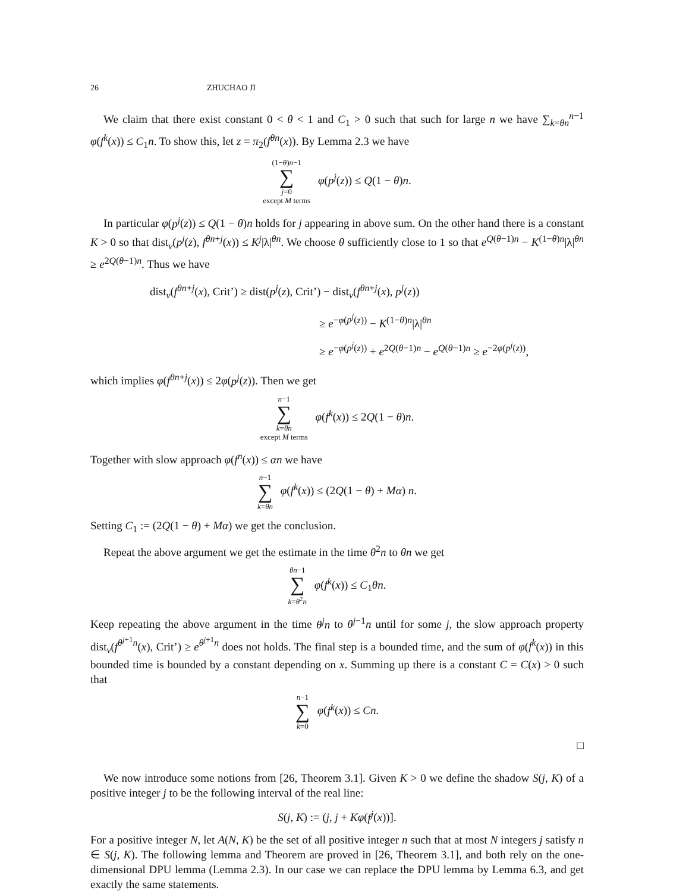26 ZHUCHAO JI
We claim that there exist constant 0 < θ < 1 and C<sub>1</sub> > 0 such that such for large n we have ∑<sub>k=θn</sub><sup>n−1</sup> φ(f<sup>k</sup>(x)) ≤ C<sub>1</sub>n. To show this, let z = π<sub>2</sub>(f<sup>θn</sup>(x)). By Lemma 2.3 we have
(1−θ)n−1 ∑ j=0
except M terms φ(p<sup>j</sup>(z)) ≤ Q(1 − θ)n.
In particular φ(p<sup>j</sup>(z)) ≤ Q(1 − θ)n holds for j appearing in above sum. On the other hand there is a constant K > 0 so that dist<sub>v</sub>(p<sup>j</sup>(z), f<sup>θn+j</sup>(x)) ≤ K<sup>j</sup>|λ|<sup>θn</sup>. We choose θ sufficiently close to 1 so that e<sup>Q(θ−1)n</sup> − K<sup>(1−θ)n</sup>|λ|<sup>θn</sup> ≥ e<sup>2Q(θ−1)n</sup>. Thus we have
dist<sub>v</sub>(f<sup>θn+j</sup>(x), Crit’) ≥ dist(p<sup>j</sup>(z), Crit’) − dist<sub>v</sub>(f<sup>θn+j</sup>(x), p<sup>j</sup>(z))
≥ e<sup>−φ(p<sup>j</sup>(z))</sup> − K<sup>(1−θ)n</sup>|λ|<sup>θn</sup>
≥ e<sup>−φ(p<sup>j</sup>(z))</sup> + e<sup>2Q(θ−1)n</sup> − e<sup>Q(θ−1)n</sup> ≥ e<sup>−2φ(p<sup>j</sup>(z))</sup>,
which implies φ(f<sup>θn+j</sup>(x)) ≤ 2φ(p<sup>j</sup>(z)). Then we get
n−1 ∑ k=θn
except M terms φ(f<sup>k</sup>(x)) ≤ 2Q(1 − θ)n.
Together with slow approach φ(f<sup>n</sup>(x)) ≤ αn we have
n−1 ∑ k=θn φ(f<sup>k</sup>(x)) ≤ (2Q(1 − θ) + Mα) n.
Setting C<sub>1</sub> := (2Q(1 − θ) + Mα) we get the conclusion.
Repeat the above argument we get the estimate in the time θ<sup>2</sup>n to θn we get
θn−1 ∑ k=θ<sup>2</sup>n φ(f<sup>k</sup>(x)) ≤ C<sub>1</sub>θn.
Keep repeating the above argument in the time θ<sup>j</sup>n to θ<sup>j−1</sup>n until for some j, the slow approach property dist<sub>v</sub>(f<sup>θ<sup>j+1</sup>n</sup>(x), Crit’) ≥ e<sup>θ<sup>j+1</sup>n</sup> does not holds. The final step is a bounded time, and the sum of φ(f<sup>k</sup>(x)) in this bounded time is bounded by a constant depending on x. Summing up there is a constant C = C(x) > 0 such that
n−1 ∑ k=0 φ(f<sup>k</sup>(x)) ≤ Cn.
□
We now introduce some notions from [26, Theorem 3.1]. Given K > 0 we define the shadow S(j, K) of a positive integer j to be the following interval of the real line:
S(j, K) := (j, j + Kφ(f<sup>j</sup>(x))].
For a positive integer N, let A(N, K) be the set of all positive integer n such that at most N integers j satisfy n ∈ S(j, K). The following lemma and Theorem are proved in [26, Theorem 3.1], and both rely on the one-dimensional DPU lemma (Lemma 2.3). In our case we can replace the DPU lemma by Lemma 6.3, and get exactly the same statements.